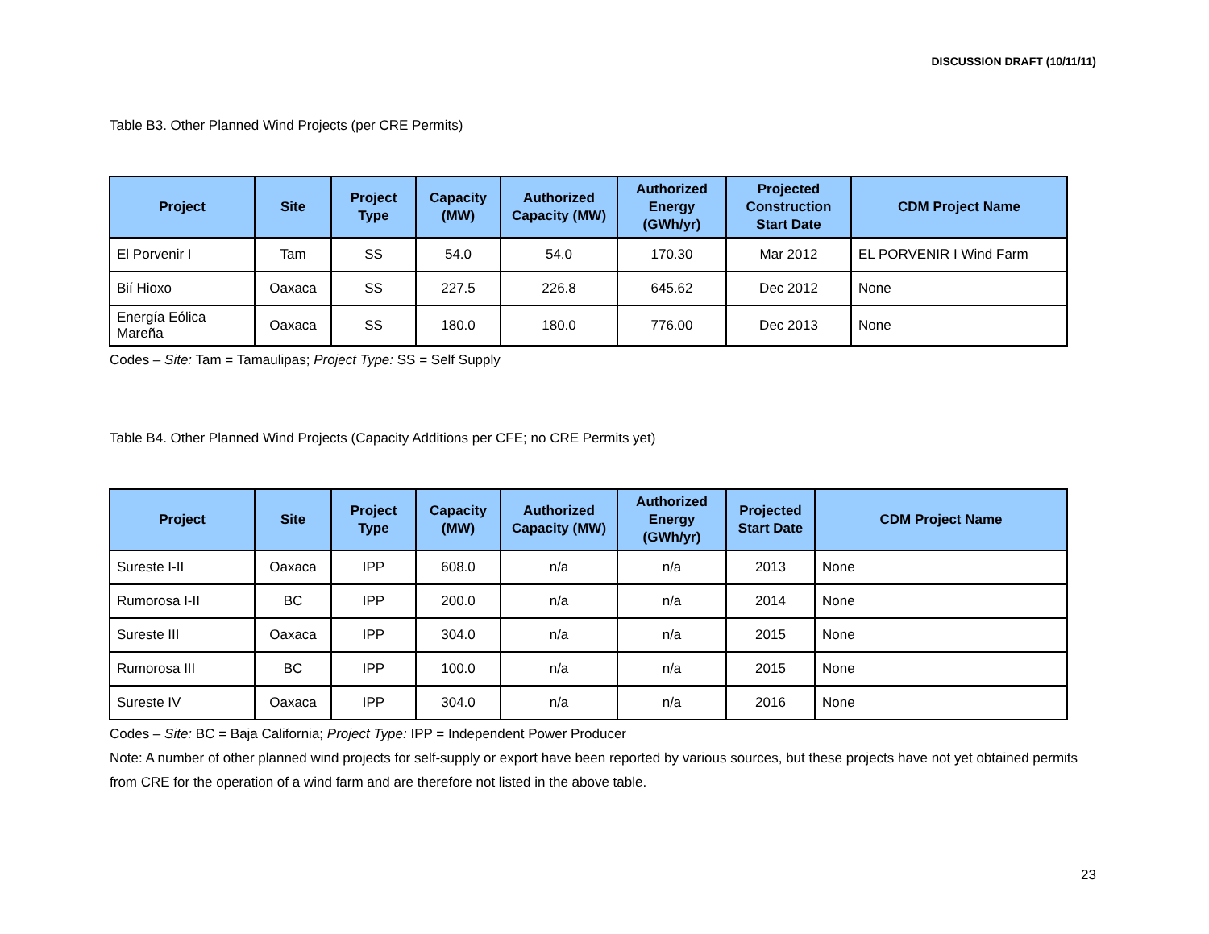DISCUSSION DRAFT (10/11/11)
Table B3. Other Planned Wind Projects (per CRE Permits)
| Project | Site | Project Type | Capacity (MW) | Authorized Capacity (MW) | Authorized Energy (GWh/yr) | Projected Construction Start Date | CDM Project Name |
| --- | --- | --- | --- | --- | --- | --- | --- |
| El Porvenir I | Tam | SS | 54.0 | 54.0 | 170.30 | Mar 2012 | EL PORVENIR I Wind Farm |
| Bií Hioxo | Oaxaca | SS | 227.5 | 226.8 | 645.62 | Dec 2012 | None |
| Energía Eólica Mareña | Oaxaca | SS | 180.0 | 180.0 | 776.00 | Dec 2013 | None |
Codes – Site: Tam = Tamaulipas; Project Type: SS = Self Supply
Table B4. Other Planned Wind Projects (Capacity Additions per CFE; no CRE Permits yet)
| Project | Site | Project Type | Capacity (MW) | Authorized Capacity (MW) | Authorized Energy (GWh/yr) | Projected Start Date | CDM Project Name |
| --- | --- | --- | --- | --- | --- | --- | --- |
| Sureste I-II | Oaxaca | IPP | 608.0 | n/a | n/a | 2013 | None |
| Rumorosa I-II | BC | IPP | 200.0 | n/a | n/a | 2014 | None |
| Sureste III | Oaxaca | IPP | 304.0 | n/a | n/a | 2015 | None |
| Rumorosa III | BC | IPP | 100.0 | n/a | n/a | 2015 | None |
| Sureste IV | Oaxaca | IPP | 304.0 | n/a | n/a | 2016 | None |
Codes – Site: BC = Baja California; Project Type: IPP = Independent Power Producer
Note: A number of other planned wind projects for self-supply or export have been reported by various sources, but these projects have not yet obtained permits from CRE for the operation of a wind farm and are therefore not listed in the above table.
23